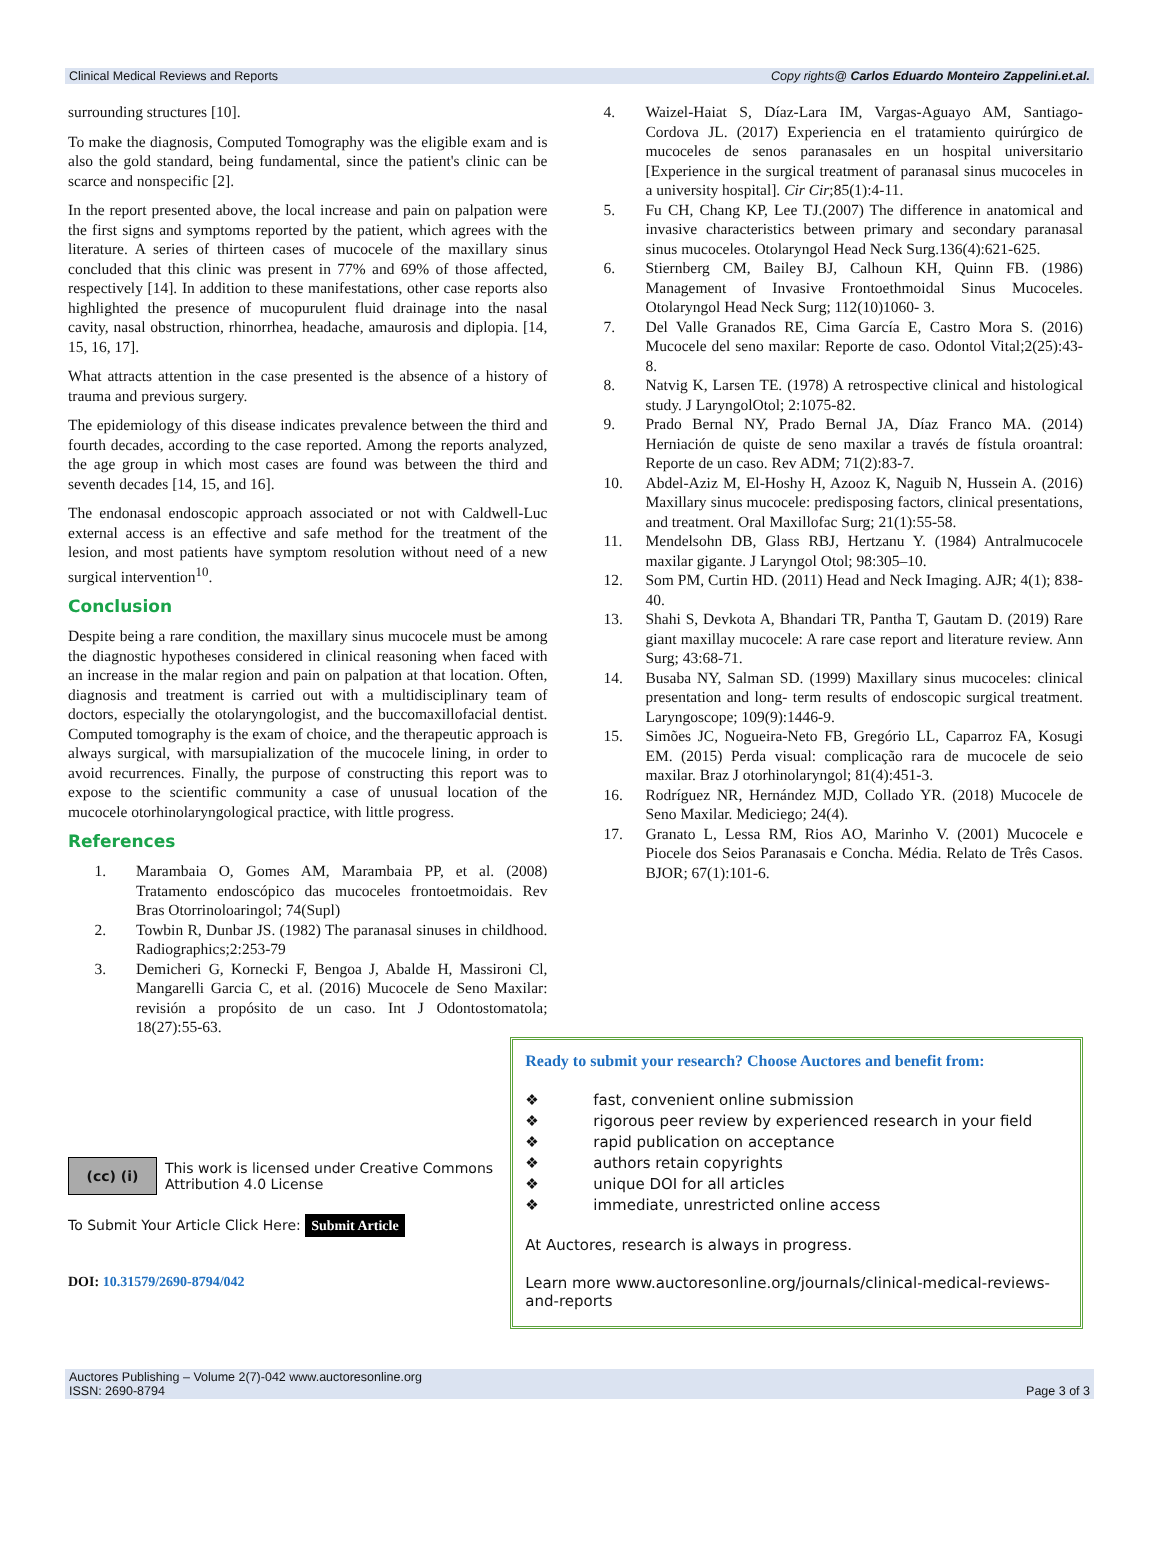Clinical Medical Reviews and Reports Copy rights@ Carlos Eduardo Monteiro Zappelini.et.al.
surrounding structures [10].
To make the diagnosis, Computed Tomography was the eligible exam and is also the gold standard, being fundamental, since the patient's clinic can be scarce and nonspecific [2].
In the report presented above, the local increase and pain on palpation were the first signs and symptoms reported by the patient, which agrees with the literature. A series of thirteen cases of mucocele of the maxillary sinus concluded that this clinic was present in 77% and 69% of those affected, respectively [14]. In addition to these manifestations, other case reports also highlighted the presence of mucopurulent fluid drainage into the nasal cavity, nasal obstruction, rhinorrhea, headache, amaurosis and diplopia. [14, 15, 16, 17].
What attracts attention in the case presented is the absence of a history of trauma and previous surgery.
The epidemiology of this disease indicates prevalence between the third and fourth decades, according to the case reported. Among the reports analyzed, the age group in which most cases are found was between the third and seventh decades [14, 15, and 16].
The endonasal endoscopic approach associated or not with Caldwell-Luc external access is an effective and safe method for the treatment of the lesion, and most patients have symptom resolution without need of a new surgical intervention<sup>10</sup>.
Conclusion
Despite being a rare condition, the maxillary sinus mucocele must be among the diagnostic hypotheses considered in clinical reasoning when faced with an increase in the malar region and pain on palpation at that location. Often, diagnosis and treatment is carried out with a multidisciplinary team of doctors, especially the otolaryngologist, and the buccomaxillofacial dentist. Computed tomography is the exam of choice, and the therapeutic approach is always surgical, with marsupialization of the mucocele lining, in order to avoid recurrences. Finally, the purpose of constructing this report was to expose to the scientific community a case of unusual location of the mucocele otorhinolaryngological practice, with little progress.
References
1. Marambaia O, Gomes AM, Marambaia PP, et al. (2008) Tratamento endoscópico das mucoceles frontoetmoidais. Rev Bras Otorrinoloaringol; 74(Supl)
2. Towbin R, Dunbar JS. (1982) The paranasal sinuses in childhood. Radiographics;2:253-79
3. Demicheri G, Kornecki F, Bengoa J, Abalde H, Massironi Cl, Mangarelli Garcia C, et al. (2016) Mucocele de Seno Maxilar: revisión a propósito de un caso. Int J Odontostomatola; 18(27):55-63.
4. Waizel-Haiat S, Díaz-Lara IM, Vargas-Aguayo AM, Santiago-Cordova JL. (2017) Experiencia en el tratamiento quirúrgico de mucoceles de senos paranasales en un hospital universitario [Experience in the surgical treatment of paranasal sinus mucoceles in a university hospital]. Cir Cir;85(1):4-11.
5. Fu CH, Chang KP, Lee TJ.(2007) The difference in anatomical and invasive characteristics between primary and secondary paranasal sinus mucoceles. Otolaryngol Head Neck Surg.136(4):621-625.
6. Stiernberg CM, Bailey BJ, Calhoun KH, Quinn FB. (1986) Management of Invasive Frontoethmoidal Sinus Mucoceles. Otolaryngol Head Neck Surg; 112(10)1060- 3.
7. Del Valle Granados RE, Cima García E, Castro Mora S. (2016) Mucocele del seno maxilar: Reporte de caso. Odontol Vital;2(25):43-8.
8. Natvig K, Larsen TE. (1978) A retrospective clinical and histological study. J LaryngolOtol; 2:1075-82.
9. Prado Bernal NY, Prado Bernal JA, Díaz Franco MA. (2014) Herniación de quiste de seno maxilar a través de fístula oroantral: Reporte de un caso. Rev ADM; 71(2):83-7.
10. Abdel-Aziz M, El-Hoshy H, Azooz K, Naguib N, Hussein A. (2016) Maxillary sinus mucocele: predisposing factors, clinical presentations, and treatment. Oral Maxillofac Surg; 21(1):55-58.
11. Mendelsohn DB, Glass RBJ, Hertzanu Y. (1984) Antralmucocele maxilar gigante. J Laryngol Otol; 98:305–10.
12. Som PM, Curtin HD. (2011) Head and Neck Imaging. AJR; 4(1); 838-40.
13. Shahi S, Devkota A, Bhandari TR, Pantha T, Gautam D. (2019) Rare giant maxillay mucocele: A rare case report and literature review. Ann Surg; 43:68-71.
14. Busaba NY, Salman SD. (1999) Maxillary sinus mucoceles: clinical presentation and long- term results of endoscopic surgical treatment. Laryngoscope; 109(9):1446-9.
15. Simões JC, Nogueira-Neto FB, Gregório LL, Caparroz FA, Kosugi EM. (2015) Perda visual: complicação rara de mucocele de seio maxilar. Braz J otorhinolaryngol; 81(4):451-3.
16. Rodríguez NR, Hernández MJD, Collado YR. (2018) Mucocele de Seno Maxilar. Mediciego; 24(4).
17. Granato L, Lessa RM, Rios AO, Marinho V. (2001) Mucocele e Piocele dos Seios Paranasais e Concha. Média. Relato de Três Casos. BJOR; 67(1):101-6.
(cc) (i)
This work is licensed under Creative Commons Attribution 4.0 License
To Submit Your Article Click Here: Submit Article
DOI: 10.31579/2690-8794/042
Ready to submit your research? Choose Auctores and benefit from:
❖ fast, convenient online submission
❖ rigorous peer review by experienced research in your field
❖ rapid publication on acceptance
❖ authors retain copyrights
❖ unique DOI for all articles
❖ immediate, unrestricted online access
At Auctores, research is always in progress.
Learn more www.auctoresonline.org/journals/clinical-medical-reviews-and-reports
Auctores Publishing – Volume 2(7)-042 www.auctoresonline.org
ISSN: 2690-8794 Page 3 of 3